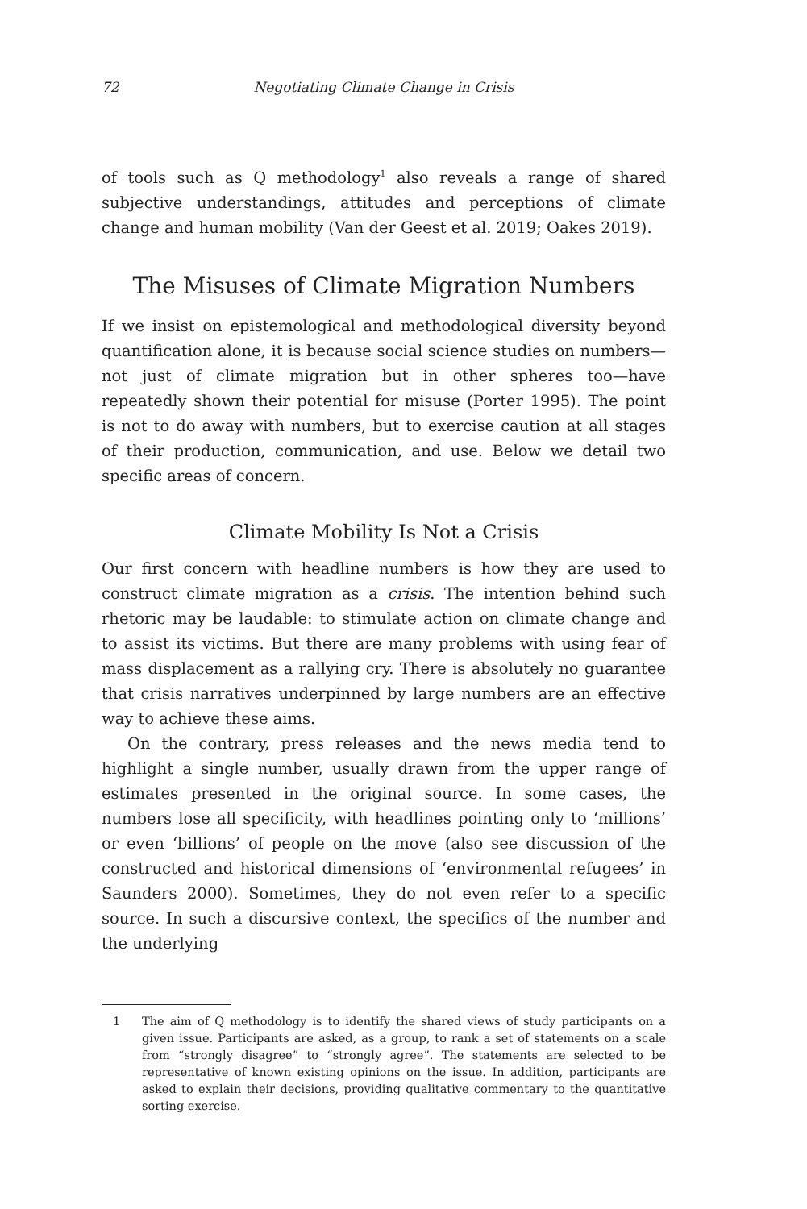72 Negotiating Climate Change in Crisis
of tools such as Q methodology<sup>1</sup> also reveals a range of shared subjective understandings, attitudes and perceptions of climate change and human mobility (Van der Geest et al. 2019; Oakes 2019).
The Misuses of Climate Migration Numbers
If we insist on epistemological and methodological diversity beyond quantification alone, it is because social science studies on numbers—not just of climate migration but in other spheres too—have repeatedly shown their potential for misuse (Porter 1995). The point is not to do away with numbers, but to exercise caution at all stages of their production, communication, and use. Below we detail two specific areas of concern.
Climate Mobility Is Not a Crisis
Our first concern with headline numbers is how they are used to construct climate migration as a crisis. The intention behind such rhetoric may be laudable: to stimulate action on climate change and to assist its victims. But there are many problems with using fear of mass displacement as a rallying cry. There is absolutely no guarantee that crisis narratives underpinned by large numbers are an effective way to achieve these aims.
On the contrary, press releases and the news media tend to highlight a single number, usually drawn from the upper range of estimates presented in the original source. In some cases, the numbers lose all specificity, with headlines pointing only to ‘millions’ or even ‘billions’ of people on the move (also see discussion of the constructed and historical dimensions of ‘environmental refugees’ in Saunders 2000). Sometimes, they do not even refer to a specific source. In such a discursive context, the specifics of the number and the underlying
1 The aim of Q methodology is to identify the shared views of study participants on a given issue. Participants are asked, as a group, to rank a set of statements on a scale from “strongly disagree” to “strongly agree”. The statements are selected to be representative of known existing opinions on the issue. In addition, participants are asked to explain their decisions, providing qualitative commentary to the quantitative sorting exercise.